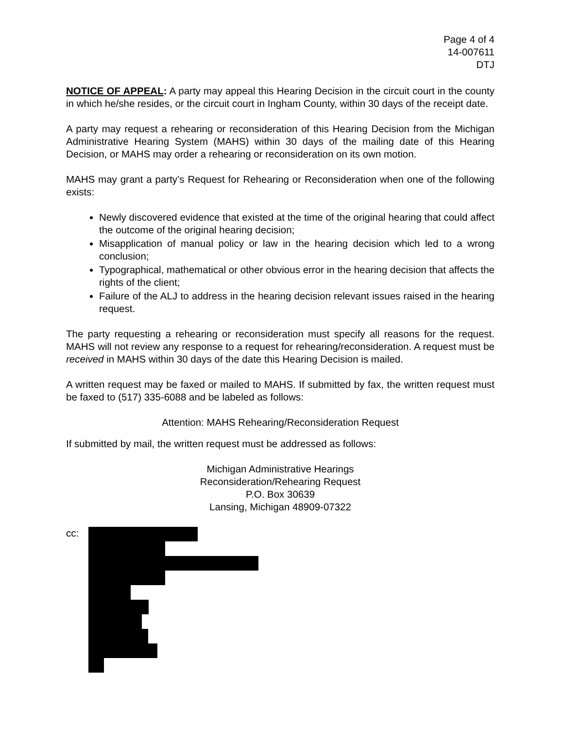Page 4 of 4
14-007611
DTJ
NOTICE OF APPEAL: A party may appeal this Hearing Decision in the circuit court in the county in which he/she resides, or the circuit court in Ingham County, within 30 days of the receipt date.
A party may request a rehearing or reconsideration of this Hearing Decision from the Michigan Administrative Hearing System (MAHS) within 30 days of the mailing date of this Hearing Decision, or MAHS may order a rehearing or reconsideration on its own motion.
MAHS may grant a party’s Request for Rehearing or Reconsideration when one of the following exists:
Newly discovered evidence that existed at the time of the original hearing that could affect the outcome of the original hearing decision;
Misapplication of manual policy or law in the hearing decision which led to a wrong conclusion;
Typographical, mathematical or other obvious error in the hearing decision that affects the rights of the client;
Failure of the ALJ to address in the hearing decision relevant issues raised in the hearing request.
The party requesting a rehearing or reconsideration must specify all reasons for the request. MAHS will not review any response to a request for rehearing/reconsideration. A request must be received in MAHS within 30 days of the date this Hearing Decision is mailed.
A written request may be faxed or mailed to MAHS. If submitted by fax, the written request must be faxed to (517) 335-6088 and be labeled as follows:
Attention: MAHS Rehearing/Reconsideration Request
If submitted by mail, the written request must be addressed as follows:
Michigan Administrative Hearings
Reconsideration/Rehearing Request
P.O. Box 30639
Lansing, Michigan 48909-07322
cc: